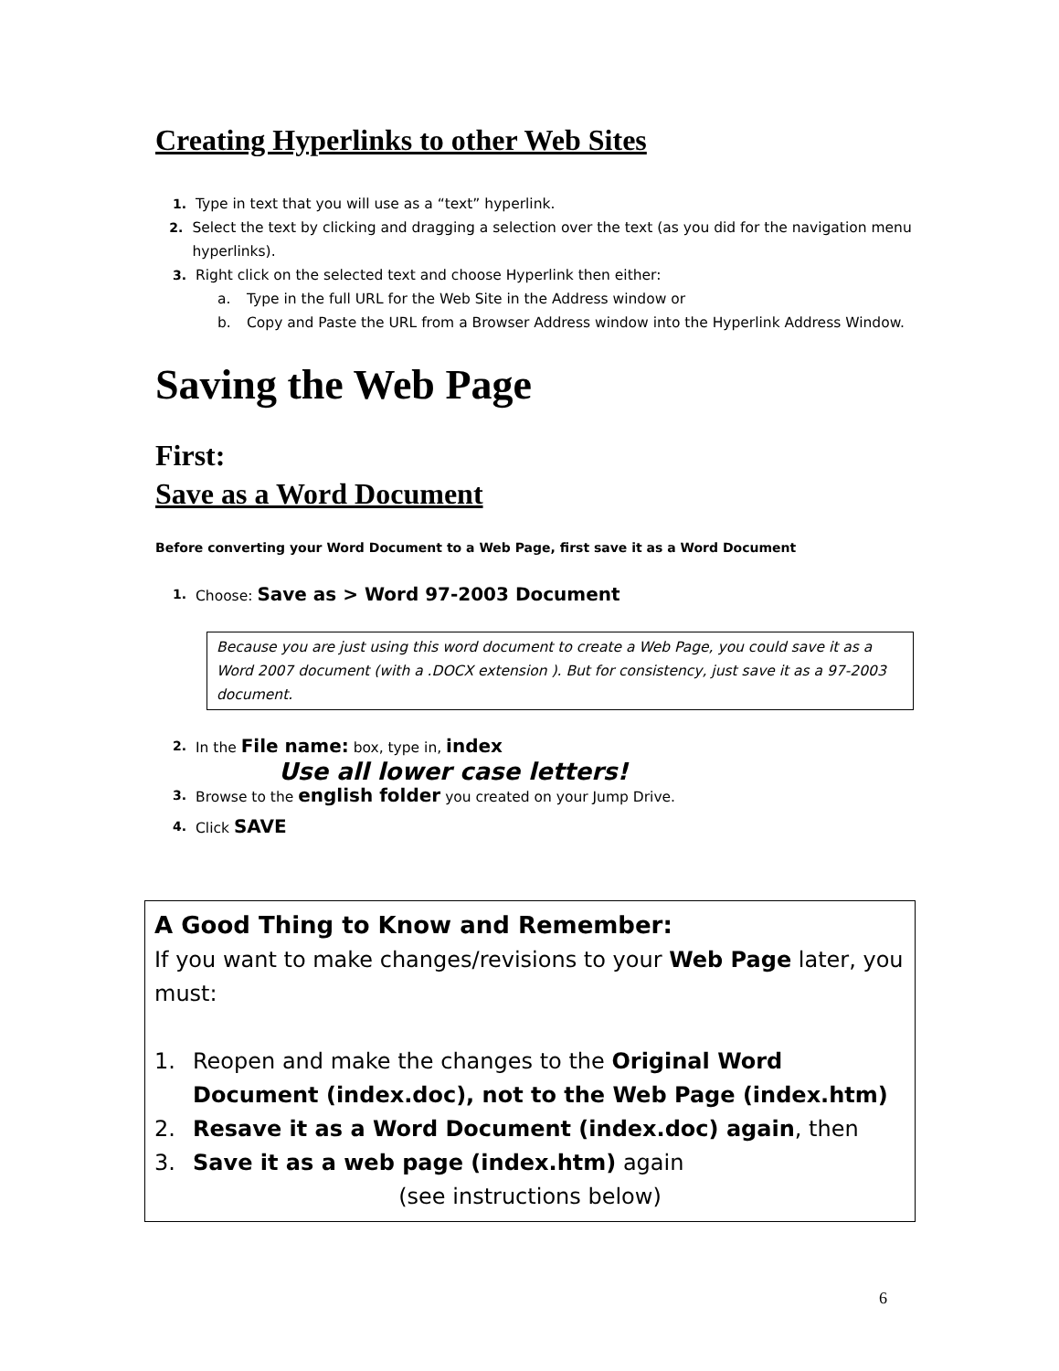Creating Hyperlinks to other Web Sites
1. Type in text that you will use as a “text” hyperlink.
2. Select the text by clicking and dragging a selection over the text (as you did for the navigation menu hyperlinks).
3. Right click on the selected text and choose Hyperlink then either:
a. Type in the full URL for the Web Site in the Address window or
b. Copy and Paste the URL from a Browser Address window into the Hyperlink Address Window.
Saving the Web Page
First:
Save as a Word Document
Before converting your Word Document to a Web Page, first save it as a Word Document
1. Choose: Save as > Word 97-2003 Document
Because you are just using this word document to create a Web Page, you could save it as a Word 2007 document (with a .DOCX extension ). But for consistency, just save it as a 97-2003 document.
2. In the File name: box, type in, index
Use all lower case letters!
3. Browse to the english folder you created on your Jump Drive.
4. Click SAVE
A Good Thing to Know and Remember:
If you want to make changes/revisions to your Web Page later, you must:
1. Reopen and make the changes to the Original Word Document (index.doc), not to the Web Page (index.htm)
2. Resave it as a Word Document (index.doc) again, then
3. Save it as a web page (index.htm) again
(see instructions below)
6